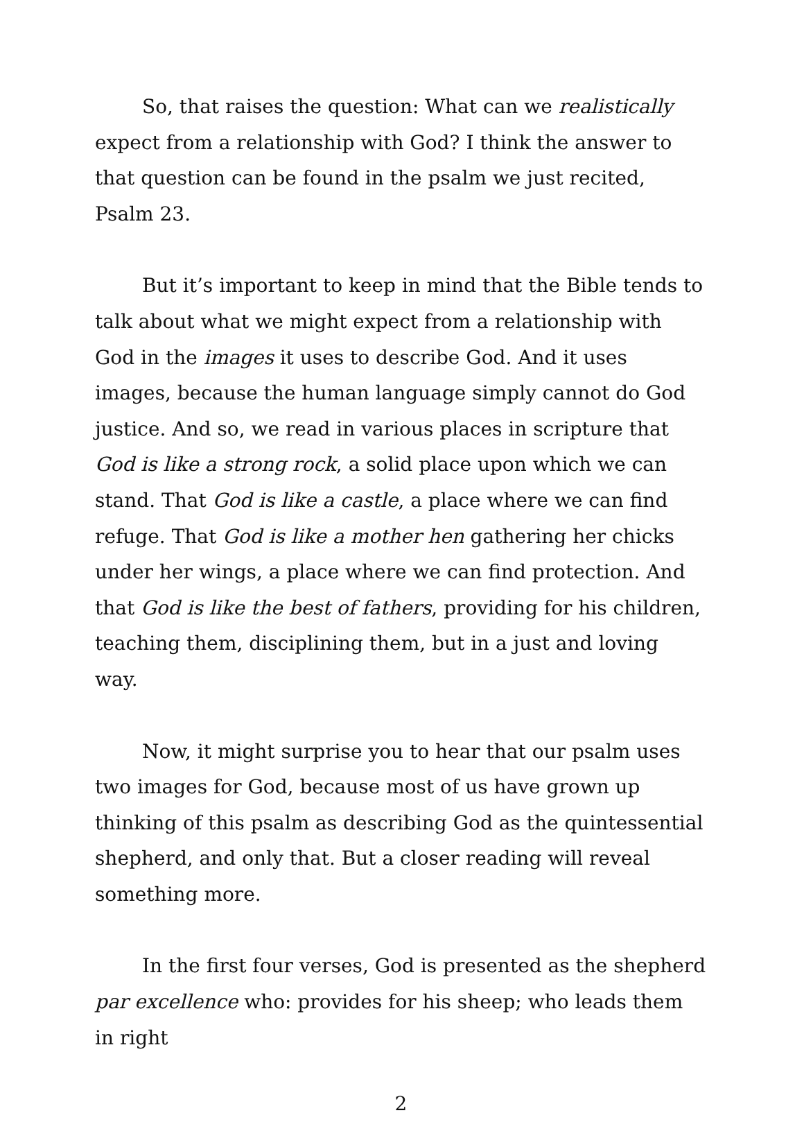So, that raises the question: What can we realistically expect from a relationship with God? I think the answer to that question can be found in the psalm we just recited, Psalm 23.
But it’s important to keep in mind that the Bible tends to talk about what we might expect from a relationship with God in the images it uses to describe God. And it uses images, because the human language simply cannot do God justice. And so, we read in various places in scripture that God is like a strong rock, a solid place upon which we can stand. That God is like a castle, a place where we can find refuge. That God is like a mother hen gathering her chicks under her wings, a place where we can find protection. And that God is like the best of fathers, providing for his children, teaching them, disciplining them, but in a just and loving way.
Now, it might surprise you to hear that our psalm uses two images for God, because most of us have grown up thinking of this psalm as describing God as the quintessential shepherd, and only that. But a closer reading will reveal something more.
In the first four verses, God is presented as the shepherd par excellence who: provides for his sheep; who leads them in right
2